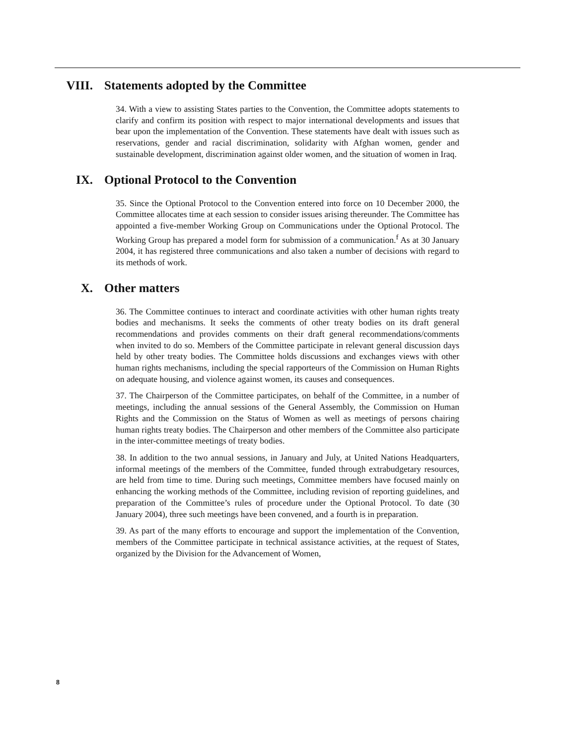VIII. Statements adopted by the Committee
34. With a view to assisting States parties to the Convention, the Committee adopts statements to clarify and confirm its position with respect to major international developments and issues that bear upon the implementation of the Convention. These statements have dealt with issues such as reservations, gender and racial discrimination, solidarity with Afghan women, gender and sustainable development, discrimination against older women, and the situation of women in Iraq.
IX. Optional Protocol to the Convention
35. Since the Optional Protocol to the Convention entered into force on 10 December 2000, the Committee allocates time at each session to consider issues arising thereunder. The Committee has appointed a five-member Working Group on Communications under the Optional Protocol. The Working Group has prepared a model form for submission of a communication.<sup>f</sup> As at 30 January 2004, it has registered three communications and also taken a number of decisions with regard to its methods of work.
X. Other matters
36. The Committee continues to interact and coordinate activities with other human rights treaty bodies and mechanisms. It seeks the comments of other treaty bodies on its draft general recommendations and provides comments on their draft general recommendations/comments when invited to do so. Members of the Committee participate in relevant general discussion days held by other treaty bodies. The Committee holds discussions and exchanges views with other human rights mechanisms, including the special rapporteurs of the Commission on Human Rights on adequate housing, and violence against women, its causes and consequences.
37. The Chairperson of the Committee participates, on behalf of the Committee, in a number of meetings, including the annual sessions of the General Assembly, the Commission on Human Rights and the Commission on the Status of Women as well as meetings of persons chairing human rights treaty bodies. The Chairperson and other members of the Committee also participate in the inter-committee meetings of treaty bodies.
38. In addition to the two annual sessions, in January and July, at United Nations Headquarters, informal meetings of the members of the Committee, funded through extrabudgetary resources, are held from time to time. During such meetings, Committee members have focused mainly on enhancing the working methods of the Committee, including revision of reporting guidelines, and preparation of the Committee’s rules of procedure under the Optional Protocol. To date (30 January 2004), three such meetings have been convened, and a fourth is in preparation.
39. As part of the many efforts to encourage and support the implementation of the Convention, members of the Committee participate in technical assistance activities, at the request of States, organized by the Division for the Advancement of Women,
8